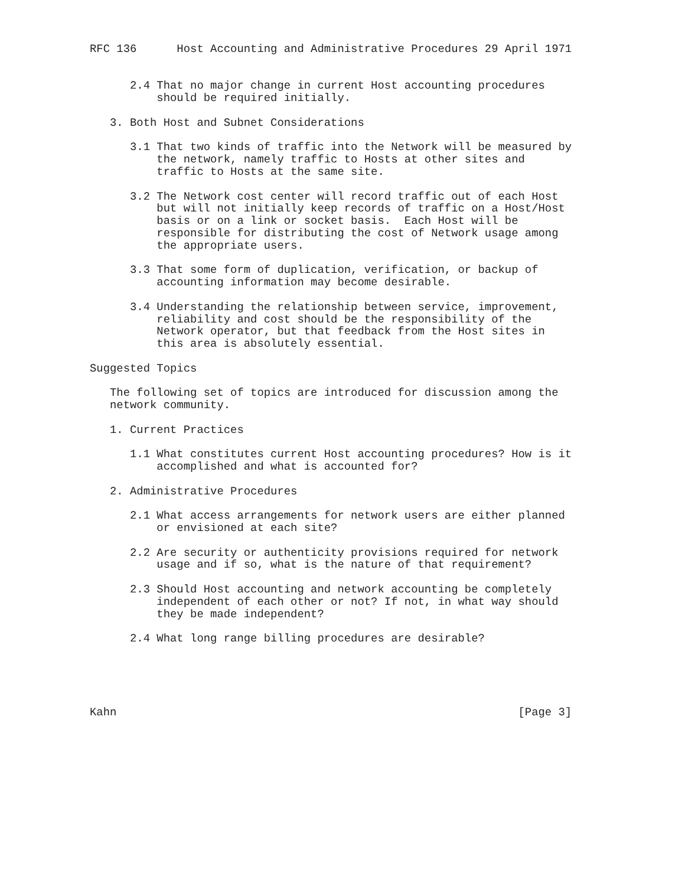RFC 136      Host Accounting and Administrative Procedures 29 April 1971


      2.4 That no major change in current Host accounting procedures
          should be required initially.

   3. Both Host and Subnet Considerations

      3.1 That two kinds of traffic into the Network will be measured by
          the network, namely traffic to Hosts at other sites and
          traffic to Hosts at the same site.

      3.2 The Network cost center will record traffic out of each Host
          but will not initially keep records of traffic on a Host/Host
          basis or on a link or socket basis.  Each Host will be
          responsible for distributing the cost of Network usage among
          the appropriate users.

      3.3 That some form of duplication, verification, or backup of
          accounting information may become desirable.

      3.4 Understanding the relationship between service, improvement,
          reliability and cost should be the responsibility of the
          Network operator, but that feedback from the Host sites in
          this area is absolutely essential.

Suggested Topics

   The following set of topics are introduced for discussion among the
   network community.

   1. Current Practices

      1.1 What constitutes current Host accounting procedures? How is it
          accomplished and what is accounted for?

   2. Administrative Procedures

      2.1 What access arrangements for network users are either planned
          or envisioned at each site?

      2.2 Are security or authenticity provisions required for network
          usage and if so, what is the nature of that requirement?

      2.3 Should Host accounting and network accounting be completely
          independent of each other or not? If not, in what way should
          they be made independent?

      2.4 What long range billing procedures are desirable?





Kahn                                                            [Page 3]